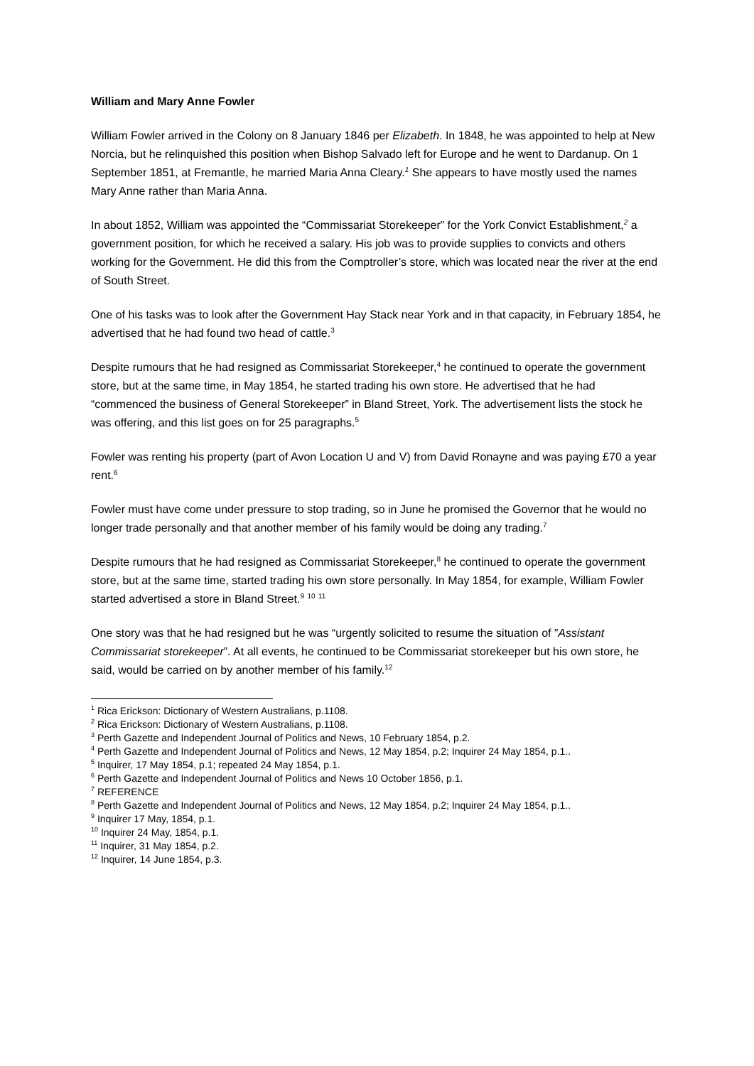William and Mary Anne Fowler
William Fowler arrived in the Colony on 8 January 1846 per Elizabeth. In 1848, he was appointed to help at New Norcia, but he relinquished this position when Bishop Salvado left for Europe and he went to Dardanup. On 1 September 1851, at Fremantle, he married Maria Anna Cleary.<sup>1</sup> She appears to have mostly used the names Mary Anne rather than Maria Anna.
In about 1852, William was appointed the “Commissariat Storekeeper” for the York Convict Establishment,<sup>2</sup> a government position, for which he received a salary. His job was to provide supplies to convicts and others working for the Government. He did this from the Comptroller’s store, which was located near the river at the end of South Street.
One of his tasks was to look after the Government Hay Stack near York and in that capacity, in February 1854, he advertised that he had found two head of cattle.<sup>3</sup>
Despite rumours that he had resigned as Commissariat Storekeeper,<sup>4</sup> he continued to operate the government store, but at the same time, in May 1854, he started trading his own store. He advertised that he had “commenced the business of General Storekeeper” in Bland Street, York. The advertisement lists the stock he was offering, and this list goes on for 25 paragraphs.<sup>5</sup>
Fowler was renting his property (part of Avon Location U and V) from David Ronayne and was paying £70 a year rent.<sup>6</sup>
Fowler must have come under pressure to stop trading, so in June he promised the Governor that he would no longer trade personally and that another member of his family would be doing any trading.<sup>7</sup>
Despite rumours that he had resigned as Commissariat Storekeeper,<sup>8</sup> he continued to operate the government store, but at the same time, started trading his own store personally. In May 1854, for example, William Fowler started advertised a store in Bland Street.<sup>9</sup> <sup>10</sup> <sup>11</sup>
One story was that he had resigned but he was “urgently solicited to resume the situation of ”Assistant Commissariat storekeeper”. At all events, he continued to be Commissariat storekeeper but his own store, he said, would be carried on by another member of his family.<sup>12</sup>
<sup>1</sup> Rica Erickson: Dictionary of Western Australians, p.1108.
<sup>2</sup> Rica Erickson: Dictionary of Western Australians, p.1108.
<sup>3</sup> Perth Gazette and Independent Journal of Politics and News, 10 February 1854, p.2.
<sup>4</sup> Perth Gazette and Independent Journal of Politics and News, 12 May 1854, p.2; Inquirer 24 May 1854, p.1..
<sup>5</sup> Inquirer, 17 May 1854, p.1; repeated 24 May 1854, p.1.
<sup>6</sup> Perth Gazette and Independent Journal of Politics and News 10 October 1856, p.1.
<sup>7</sup> REFERENCE
<sup>8</sup> Perth Gazette and Independent Journal of Politics and News, 12 May 1854, p.2; Inquirer 24 May 1854, p.1..
<sup>9</sup> Inquirer 17 May, 1854, p.1.
<sup>10</sup> Inquirer 24 May, 1854, p.1.
<sup>11</sup> Inquirer, 31 May 1854, p.2.
<sup>12</sup> Inquirer, 14 June 1854, p.3.